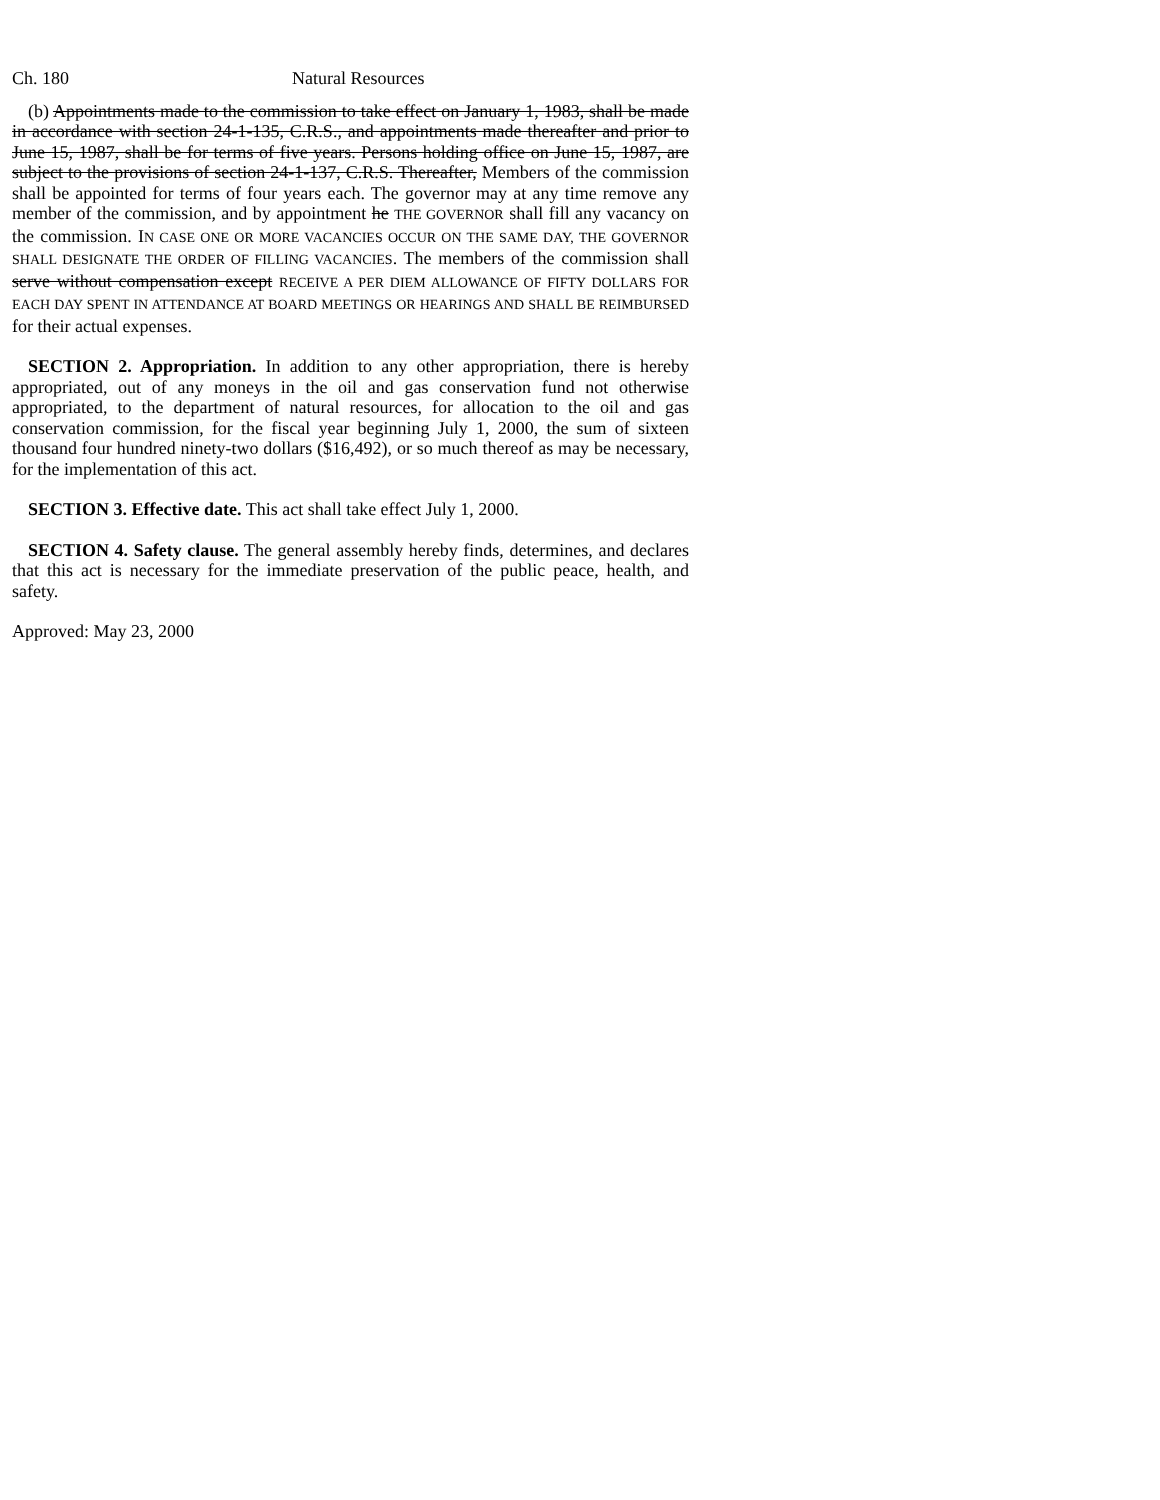Ch. 180 Natural Resources
(b) Appointments made to the commission to take effect on January 1, 1983, shall be made in accordance with section 24-1-135, C.R.S., and appointments made thereafter and prior to June 15, 1987, shall be for terms of five years. Persons holding office on June 15, 1987, are subject to the provisions of section 24-1-137, C.R.S. Thereafter, Members of the commission shall be appointed for terms of four years each. The governor may at any time remove any member of the commission, and by appointment he THE GOVERNOR shall fill any vacancy on the commission. IN CASE ONE OR MORE VACANCIES OCCUR ON THE SAME DAY, THE GOVERNOR SHALL DESIGNATE THE ORDER OF FILLING VACANCIES. The members of the commission shall serve without compensation except RECEIVE A PER DIEM ALLOWANCE OF FIFTY DOLLARS FOR EACH DAY SPENT IN ATTENDANCE AT BOARD MEETINGS OR HEARINGS AND SHALL BE REIMBURSED for their actual expenses.
SECTION 2. Appropriation. In addition to any other appropriation, there is hereby appropriated, out of any moneys in the oil and gas conservation fund not otherwise appropriated, to the department of natural resources, for allocation to the oil and gas conservation commission, for the fiscal year beginning July 1, 2000, the sum of sixteen thousand four hundred ninety-two dollars ($16,492), or so much thereof as may be necessary, for the implementation of this act.
SECTION 3. Effective date. This act shall take effect July 1, 2000.
SECTION 4. Safety clause. The general assembly hereby finds, determines, and declares that this act is necessary for the immediate preservation of the public peace, health, and safety.
Approved: May 23, 2000